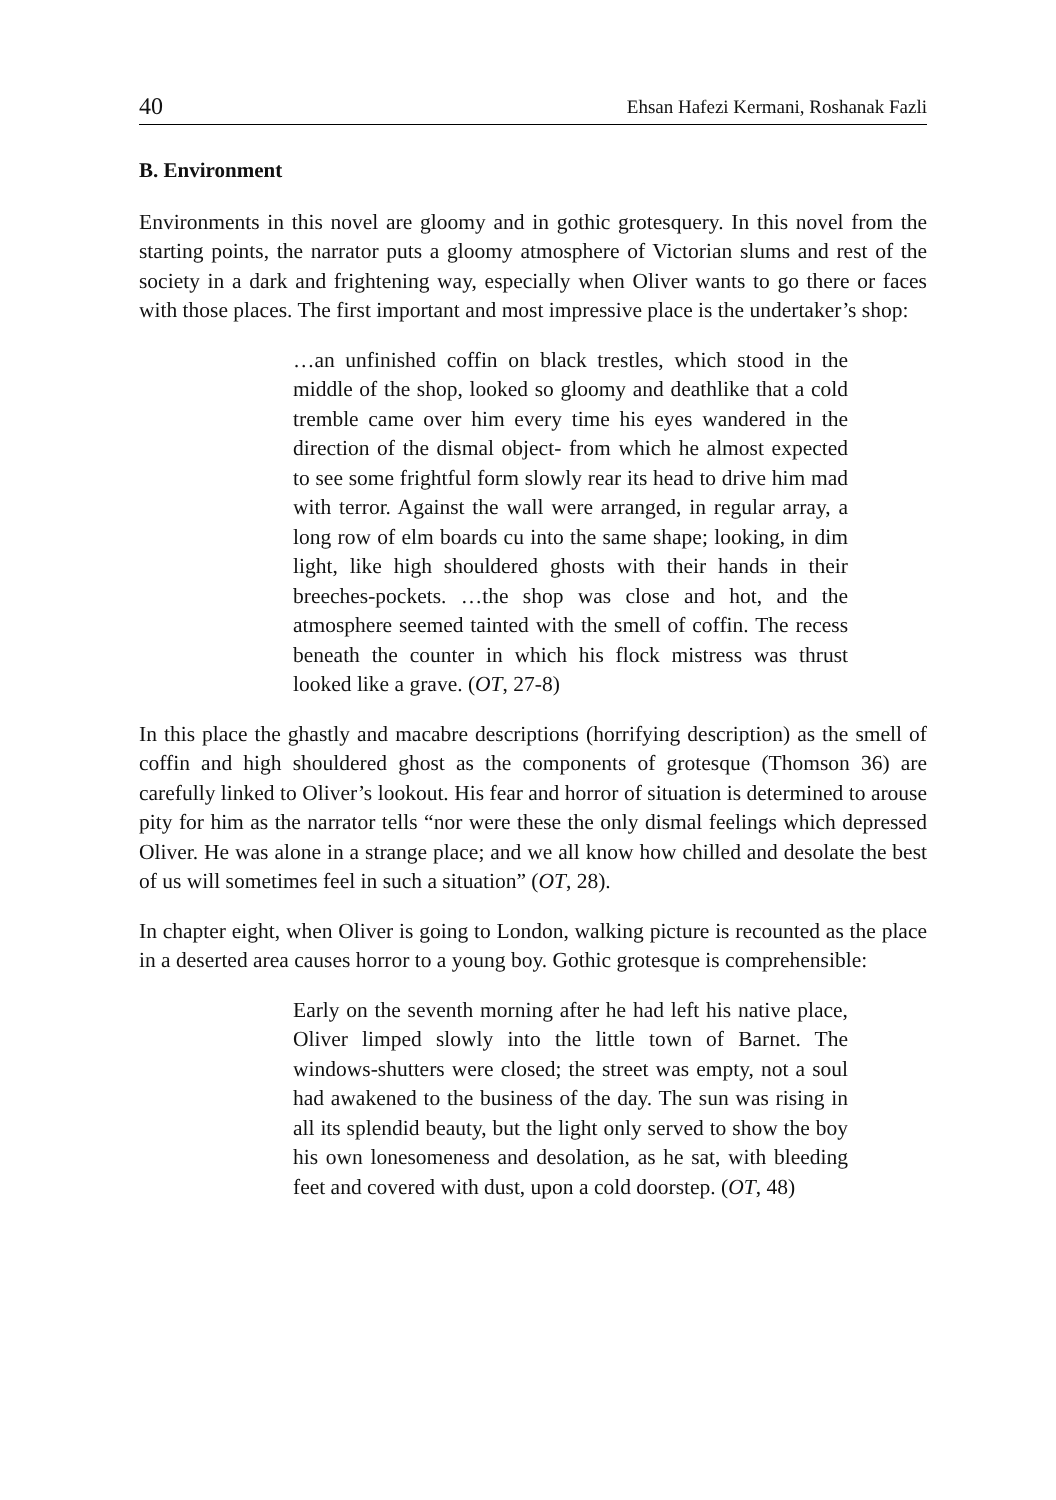40 Ehsan Hafezi Kermani, Roshanak Fazli
B. Environment
Environments in this novel are gloomy and in gothic grotesquery. In this novel from the starting points, the narrator puts a gloomy atmosphere of Victorian slums and rest of the society in a dark and frightening way, especially when Oliver wants to go there or faces with those places. The first important and most impressive place is the undertaker’s shop:
…an unfinished coffin on black trestles, which stood in the middle of the shop, looked so gloomy and deathlike that a cold tremble came over him every time his eyes wandered in the direction of the dismal object- from which he almost expected to see some frightful form slowly rear its head to drive him mad with terror. Against the wall were arranged, in regular array, a long row of elm boards cu into the same shape; looking, in dim light, like high shouldered ghosts with their hands in their breeches-pockets. …the shop was close and hot, and the atmosphere seemed tainted with the smell of coffin. The recess beneath the counter in which his flock mistress was thrust looked like a grave. (OT, 27-8)
In this place the ghastly and macabre descriptions (horrifying description) as the smell of coffin and high shouldered ghost as the components of grotesque (Thomson 36) are carefully linked to Oliver’s lookout. His fear and horror of situation is determined to arouse pity for him as the narrator tells “nor were these the only dismal feelings which depressed Oliver. He was alone in a strange place; and we all know how chilled and desolate the best of us will sometimes feel in such a situation” (OT, 28).
In chapter eight, when Oliver is going to London, walking picture is recounted as the place in a deserted area causes horror to a young boy. Gothic grotesque is comprehensible:
Early on the seventh morning after he had left his native place, Oliver limped slowly into the little town of Barnet. The windows-shutters were closed; the street was empty, not a soul had awakened to the business of the day. The sun was rising in all its splendid beauty, but the light only served to show the boy his own lonesomeness and desolation, as he sat, with bleeding feet and covered with dust, upon a cold doorstep. (OT, 48)